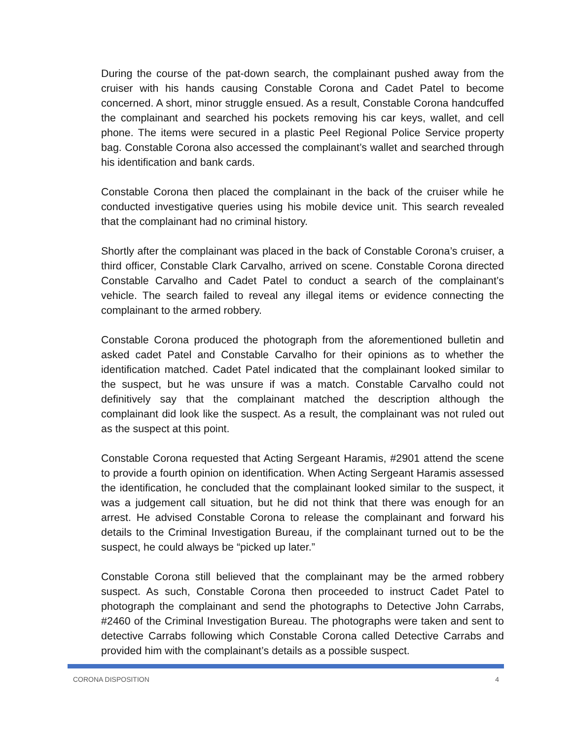During the course of the pat-down search, the complainant pushed away from the cruiser with his hands causing Constable Corona and Cadet Patel to become concerned. A short, minor struggle ensued. As a result, Constable Corona handcuffed the complainant and searched his pockets removing his car keys, wallet, and cell phone. The items were secured in a plastic Peel Regional Police Service property bag. Constable Corona also accessed the complainant’s wallet and searched through his identification and bank cards.
Constable Corona then placed the complainant in the back of the cruiser while he conducted investigative queries using his mobile device unit. This search revealed that the complainant had no criminal history.
Shortly after the complainant was placed in the back of Constable Corona’s cruiser, a third officer, Constable Clark Carvalho, arrived on scene. Constable Corona directed Constable Carvalho and Cadet Patel to conduct a search of the complainant’s vehicle. The search failed to reveal any illegal items or evidence connecting the complainant to the armed robbery.
Constable Corona produced the photograph from the aforementioned bulletin and asked cadet Patel and Constable Carvalho for their opinions as to whether the identification matched. Cadet Patel indicated that the complainant looked similar to the suspect, but he was unsure if was a match. Constable Carvalho could not definitively say that the complainant matched the description although the complainant did look like the suspect. As a result, the complainant was not ruled out as the suspect at this point.
Constable Corona requested that Acting Sergeant Haramis, #2901 attend the scene to provide a fourth opinion on identification. When Acting Sergeant Haramis assessed the identification, he concluded that the complainant looked similar to the suspect, it was a judgement call situation, but he did not think that there was enough for an arrest. He advised Constable Corona to release the complainant and forward his details to the Criminal Investigation Bureau, if the complainant turned out to be the suspect, he could always be “picked up later.”
Constable Corona still believed that the complainant may be the armed robbery suspect. As such, Constable Corona then proceeded to instruct Cadet Patel to photograph the complainant and send the photographs to Detective John Carrabs, #2460 of the Criminal Investigation Bureau. The photographs were taken and sent to detective Carrabs following which Constable Corona called Detective Carrabs and provided him with the complainant’s details as a possible suspect.
CORONA DISPOSITION 4